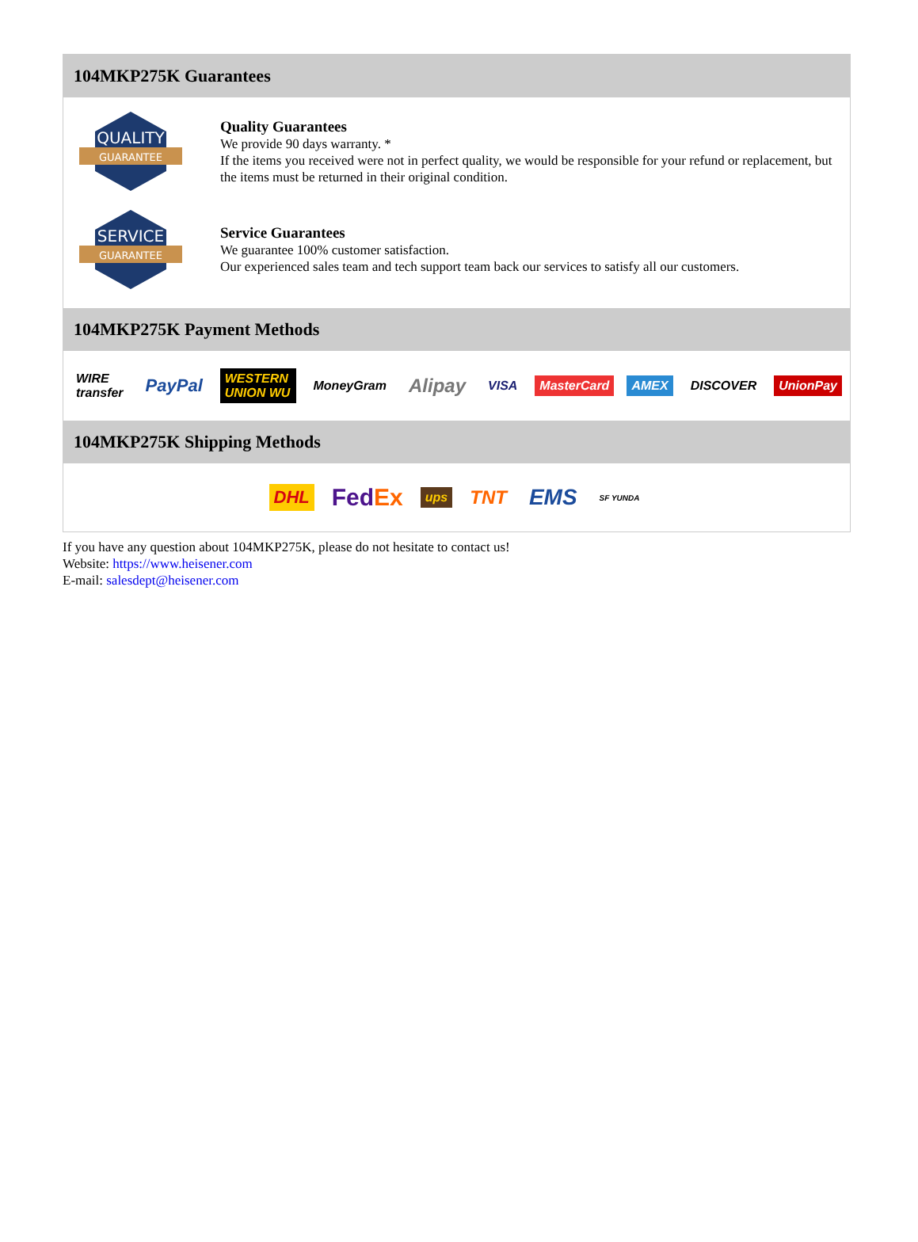104MKP275K Guarantees
QUALITY
GUARANTEE
Quality Guarantees
We provide 90 days warranty. *
If the items you received were not in perfect quality, we would be responsible for your refund or replacement, but the items must be returned in their original condition.
SERVICE
GUARANTEE
Service Guarantees
We guarantee 100% customer satisfaction.
Our experienced sales team and tech support team back our services to satisfy all our customers.
104MKP275K Payment Methods
WIRE transfer PayPal WESTERN UNION WU MoneyGram Alipay VISA MasterCard AMEX DISCOVER UnionPay
104MKP275K Shipping Methods
DHL FedEx ups TNT EMS SF YUNDA
If you have any question about 104MKP275K, please do not hesitate to contact us!
Website: https://www.heisener.com
E-mail: salesdept@heisener.com